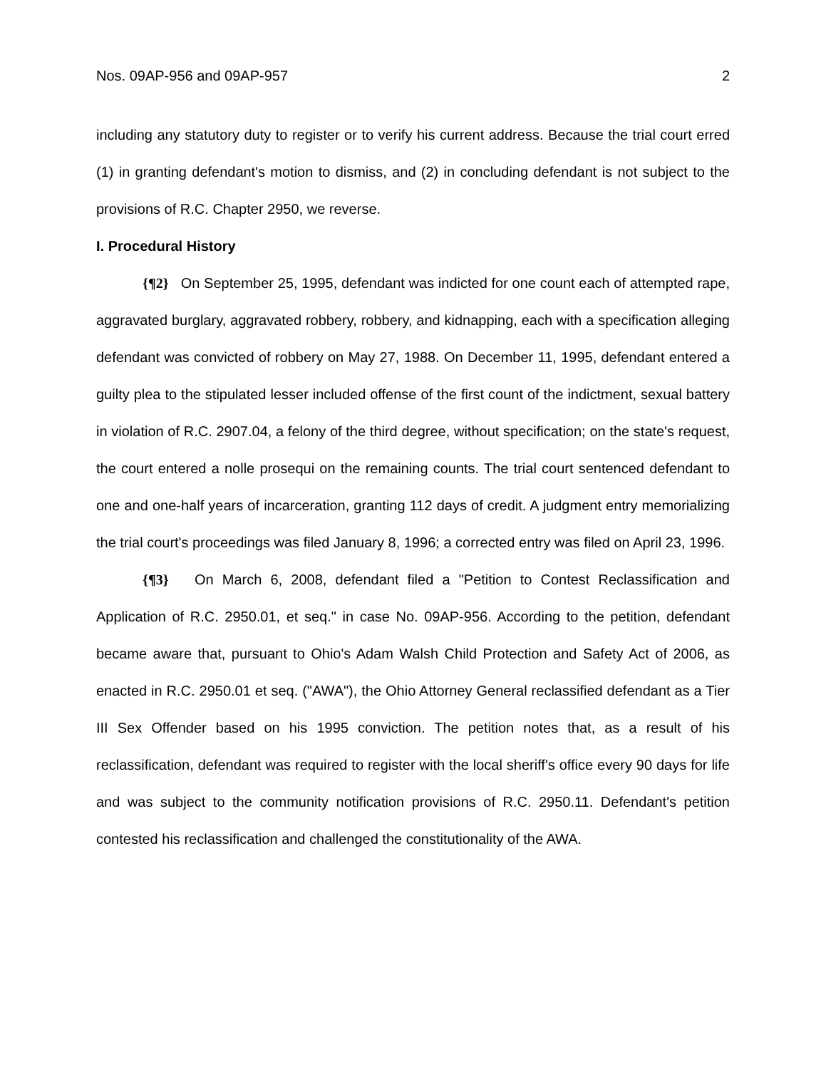Nos. 09AP-956 and 09AP-957 2
including any statutory duty to register or to verify his current address. Because the trial court erred (1) in granting defendant's motion to dismiss, and (2) in concluding defendant is not subject to the provisions of R.C. Chapter 2950, we reverse.
I. Procedural History
{¶2} On September 25, 1995, defendant was indicted for one count each of attempted rape, aggravated burglary, aggravated robbery, robbery, and kidnapping, each with a specification alleging defendant was convicted of robbery on May 27, 1988. On December 11, 1995, defendant entered a guilty plea to the stipulated lesser included offense of the first count of the indictment, sexual battery in violation of R.C. 2907.04, a felony of the third degree, without specification; on the state's request, the court entered a nolle prosequi on the remaining counts. The trial court sentenced defendant to one and one-half years of incarceration, granting 112 days of credit. A judgment entry memorializing the trial court's proceedings was filed January 8, 1996; a corrected entry was filed on April 23, 1996.
{¶3} On March 6, 2008, defendant filed a "Petition to Contest Reclassification and Application of R.C. 2950.01, et seq." in case No. 09AP-956. According to the petition, defendant became aware that, pursuant to Ohio's Adam Walsh Child Protection and Safety Act of 2006, as enacted in R.C. 2950.01 et seq. ("AWA"), the Ohio Attorney General reclassified defendant as a Tier III Sex Offender based on his 1995 conviction. The petition notes that, as a result of his reclassification, defendant was required to register with the local sheriff's office every 90 days for life and was subject to the community notification provisions of R.C. 2950.11. Defendant's petition contested his reclassification and challenged the constitutionality of the AWA.